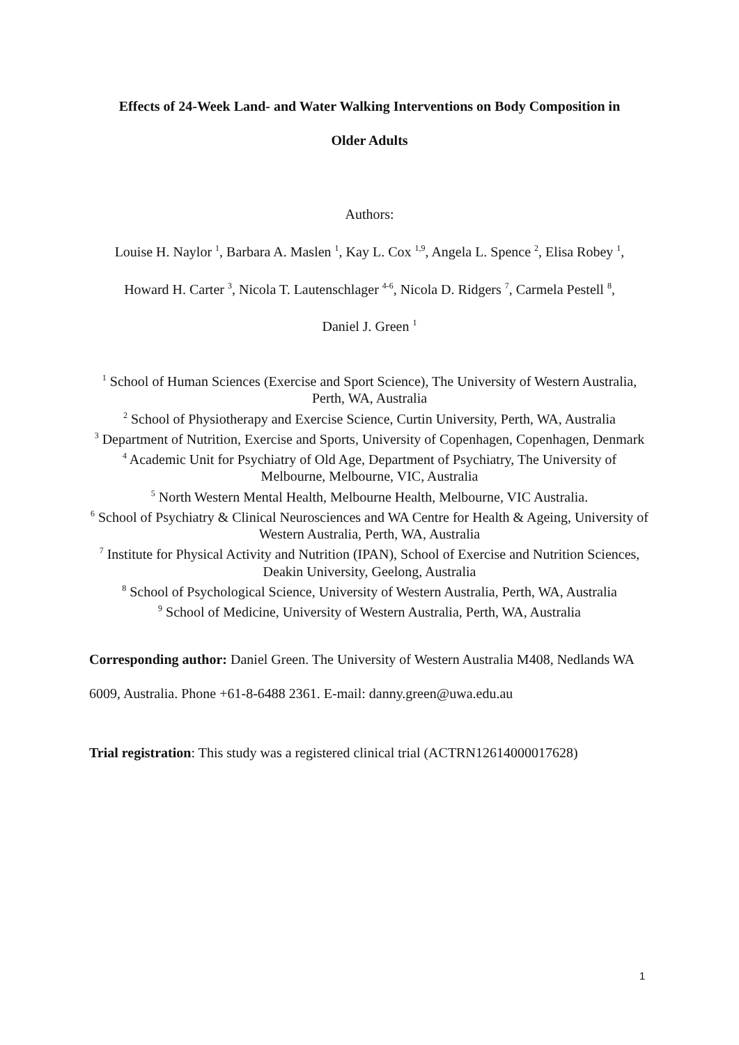Effects of 24-Week Land- and Water Walking Interventions on Body Composition in
Older Adults
Authors:
Louise H. Naylor <sup>1</sup>, Barbara A. Maslen <sup>1</sup>, Kay L. Cox <sup>1,9</sup>, Angela L. Spence <sup>2</sup>, Elisa Robey <sup>1</sup>,
Howard H. Carter <sup>3</sup>, Nicola T. Lautenschlager <sup>4-6</sup>, Nicola D. Ridgers <sup>7</sup>, Carmela Pestell <sup>8</sup>,
Daniel J. Green <sup>1</sup>
<sup>1</sup> School of Human Sciences (Exercise and Sport Science), The University of Western Australia, Perth, WA, Australia
<sup>2</sup> School of Physiotherapy and Exercise Science, Curtin University, Perth, WA, Australia
<sup>3</sup> Department of Nutrition, Exercise and Sports, University of Copenhagen, Copenhagen, Denmark
<sup>4</sup> Academic Unit for Psychiatry of Old Age, Department of Psychiatry, The University of Melbourne, Melbourne, VIC, Australia
<sup>5</sup> North Western Mental Health, Melbourne Health, Melbourne, VIC Australia.
<sup>6</sup> School of Psychiatry & Clinical Neurosciences and WA Centre for Health & Ageing, University of Western Australia, Perth, WA, Australia
<sup>7</sup> Institute for Physical Activity and Nutrition (IPAN), School of Exercise and Nutrition Sciences, Deakin University, Geelong, Australia
<sup>8</sup> School of Psychological Science, University of Western Australia, Perth, WA, Australia
<sup>9</sup> School of Medicine, University of Western Australia, Perth, WA, Australia
Corresponding author: Daniel Green. The University of Western Australia M408, Nedlands WA 6009, Australia. Phone +61-8-6488 2361. E-mail: danny.green@uwa.edu.au
Trial registration: This study was a registered clinical trial (ACTRN12614000017628)
1